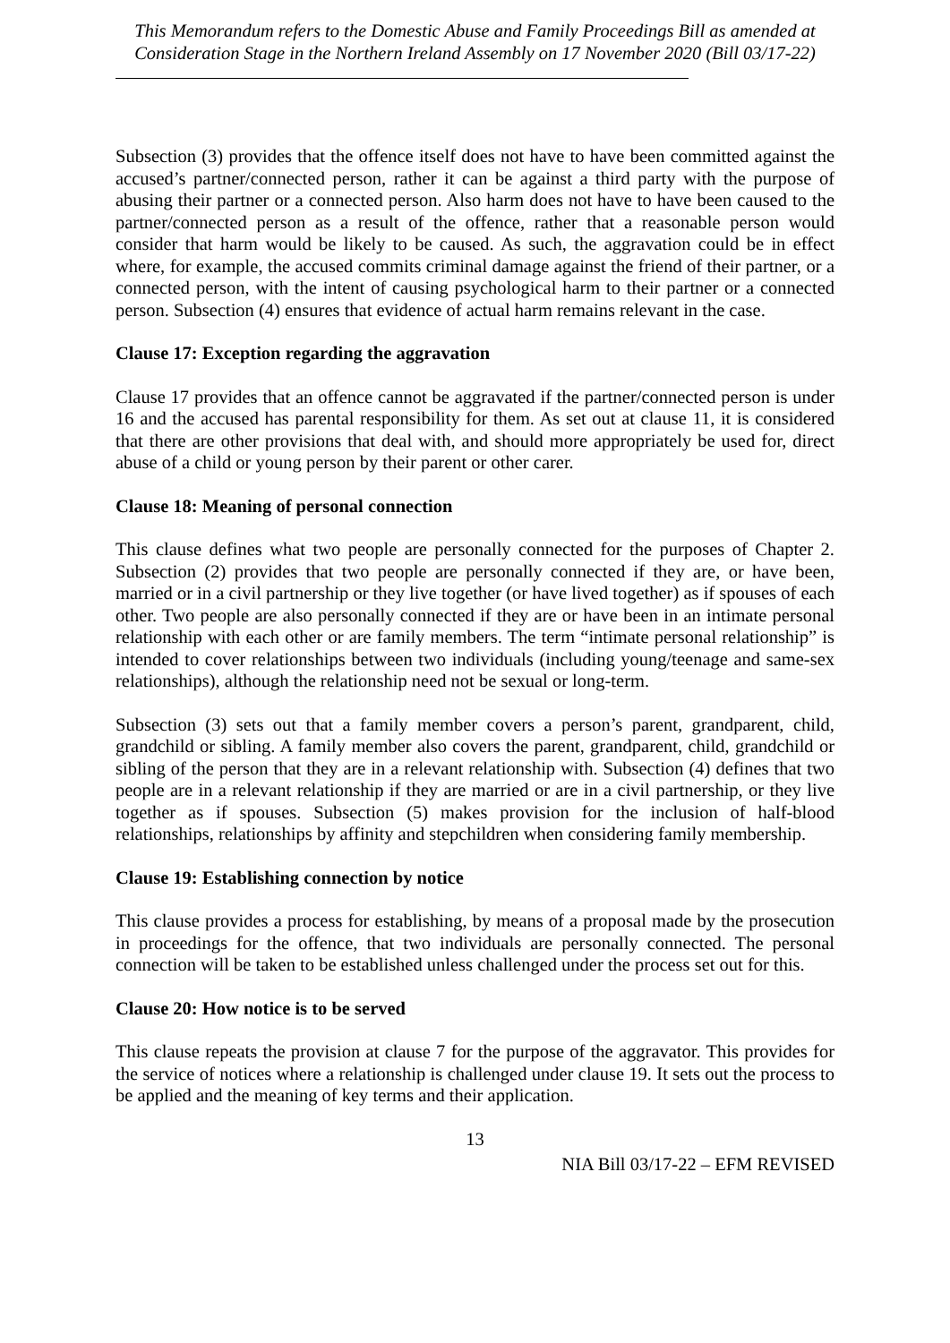This Memorandum refers to the Domestic Abuse and Family Proceedings Bill as amended at Consideration Stage in the Northern Ireland Assembly on 17 November 2020 (Bill 03/17-22)
Subsection (3) provides that the offence itself does not have to have been committed against the accused’s partner/connected person, rather it can be against a third party with the purpose of abusing their partner or a connected person. Also harm does not have to have been caused to the partner/connected person as a result of the offence, rather that a reasonable person would consider that harm would be likely to be caused. As such, the aggravation could be in effect where, for example, the accused commits criminal damage against the friend of their partner, or a connected person, with the intent of causing psychological harm to their partner or a connected person. Subsection (4) ensures that evidence of actual harm remains relevant in the case.
Clause 17: Exception regarding the aggravation
Clause 17 provides that an offence cannot be aggravated if the partner/connected person is under 16 and the accused has parental responsibility for them. As set out at clause 11, it is considered that there are other provisions that deal with, and should more appropriately be used for, direct abuse of a child or young person by their parent or other carer.
Clause 18: Meaning of personal connection
This clause defines what two people are personally connected for the purposes of Chapter 2. Subsection (2) provides that two people are personally connected if they are, or have been, married or in a civil partnership or they live together (or have lived together) as if spouses of each other. Two people are also personally connected if they are or have been in an intimate personal relationship with each other or are family members. The term “intimate personal relationship” is intended to cover relationships between two individuals (including young/teenage and same-sex relationships), although the relationship need not be sexual or long-term.
Subsection (3) sets out that a family member covers a person’s parent, grandparent, child, grandchild or sibling. A family member also covers the parent, grandparent, child, grandchild or sibling of the person that they are in a relevant relationship with. Subsection (4) defines that two people are in a relevant relationship if they are married or are in a civil partnership, or they live together as if spouses. Subsection (5) makes provision for the inclusion of half-blood relationships, relationships by affinity and stepchildren when considering family membership.
Clause 19: Establishing connection by notice
This clause provides a process for establishing, by means of a proposal made by the prosecution in proceedings for the offence, that two individuals are personally connected. The personal connection will be taken to be established unless challenged under the process set out for this.
Clause 20: How notice is to be served
This clause repeats the provision at clause 7 for the purpose of the aggravator. This provides for the service of notices where a relationship is challenged under clause 19. It sets out the process to be applied and the meaning of key terms and their application.
13
NIA Bill 03/17-22 – EFM REVISED